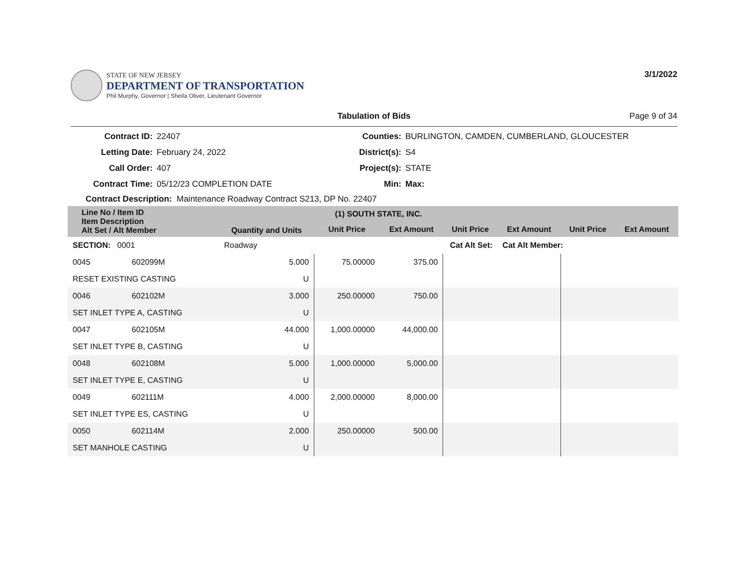STATE OF NEW JERSEY
DEPARTMENT OF TRANSPORTATION
Phil Murphy, Governor | Sheila Oliver, Lieutenant Governor
3/1/2022
Tabulation of Bids Page 9 of 34
Contract ID:
22407
Counties:
BURLINGTON, CAMDEN, CUMBERLAND, GLOUCESTER
Letting Date:
February 24, 2022
District(s):
S4
Call Order:
407
Project(s):
STATE
Contract Time:
05/12/23 COMPLETION DATE
Min:
Max:
Contract Description: Maintenance Roadway Contract S213, DP No. 22407
| Line No / Item ID Item Description Alt Set / Alt Member | | Quantity and Units | (1) SOUTH STATE, INC. | | | | | |
| --- | --- | --- | --- | --- | --- | --- | --- | --- |
| | | | Unit Price | Ext Amount | Unit Price | Ext Amount | Unit Price | Ext Amount |
| SECTION: 0001 | | Roadway | Cat Alt Set: | | | Cat Alt Member: | | |
| 0045 | 602099M | 5.000 | 75.00000 | 375.00 | | | | |
| RESET EXISTING CASTING | | U | | | | | | |
| 0046 | 602102M | 3.000 | 250.00000 | 750.00 | | | | |
| SET INLET TYPE A, CASTING | | U | | | | | | |
| 0047 | 602105M | 44.000 | 1,000.00000 | 44,000.00 | | | | |
| SET INLET TYPE B, CASTING | | U | | | | | | |
| 0048 | 602108M | 5.000 | 1,000.00000 | 5,000.00 | | | | |
| SET INLET TYPE E, CASTING | | U | | | | | | |
| 0049 | 602111M | 4.000 | 2,000.00000 | 8,000.00 | | | | |
| SET INLET TYPE ES, CASTING | | U | | | | | | |
| 0050 | 602114M | 2.000 | 250.00000 | 500.00 | | | | |
| SET MANHOLE CASTING | | U | | | | | | |